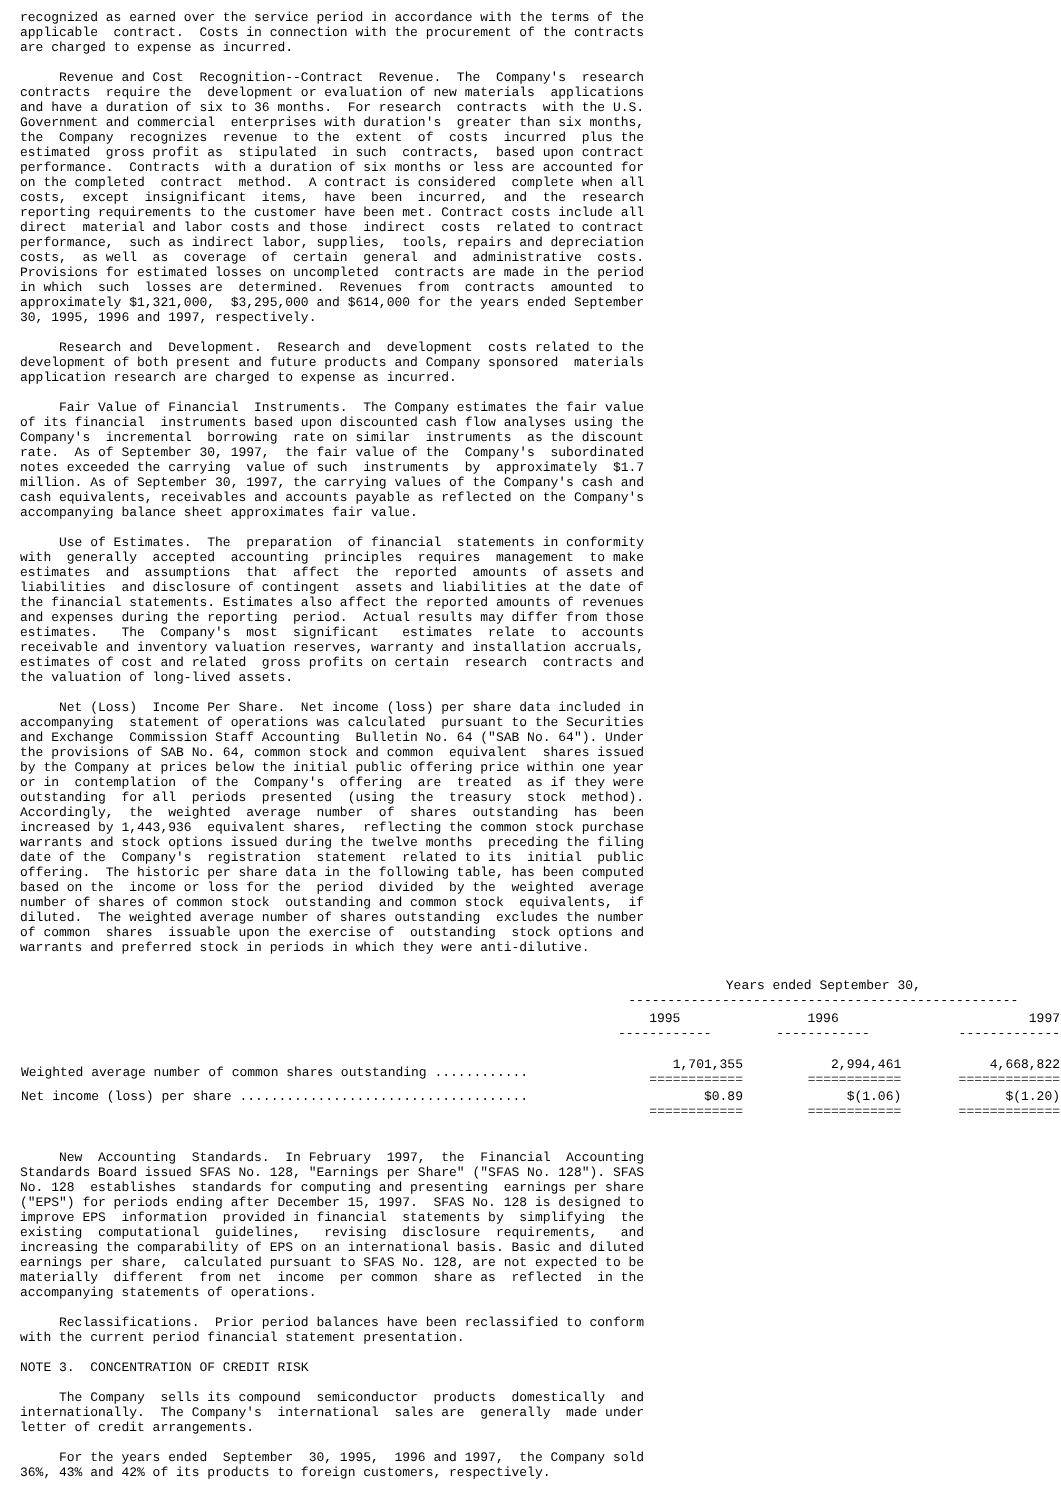recognized as earned over the service period in accordance with the terms of the
applicable  contract.  Costs in connection with the procurement of the contracts
are charged to expense as incurred.

     Revenue and Cost  Recognition--Contract  Revenue.  The  Company's  research
contracts  require the  development or evaluation of new materials  applications
and have a duration of six to 36 months.  For research  contracts  with the U.S.
Government and commercial  enterprises with duration's  greater than six months,
the  Company  recognizes  revenue  to the  extent  of  costs  incurred  plus the
estimated  gross profit as  stipulated  in such  contracts,  based upon contract
performance.  Contracts  with a duration of six months or less are accounted for
on the completed  contract  method.  A contract is considered  complete when all
costs,  except  insignificant  items,  have  been  incurred,  and  the  research
reporting requirements to the customer have been met. Contract costs include all
direct  material and labor costs and those  indirect  costs  related to contract
performance,  such as indirect labor, supplies,  tools, repairs and depreciation
costs,  as well  as  coverage  of  certain  general  and  administrative  costs.
Provisions for estimated losses on uncompleted  contracts are made in the period
in which  such  losses are  determined.  Revenues  from  contracts  amounted  to
approximately $1,321,000,  $3,295,000 and $614,000 for the years ended September
30, 1995, 1996 and 1997, respectively.

     Research and  Development.  Research and  development  costs related to the
development of both present and future products and Company sponsored  materials
application research are charged to expense as incurred.

     Fair Value of Financial  Instruments.  The Company estimates the fair value
of its financial  instruments based upon discounted cash flow analyses using the
Company's  incremental  borrowing  rate on similar  instruments  as the discount
rate.  As of September 30, 1997,  the fair value of the  Company's  subordinated
notes exceeded the carrying  value of such  instruments  by  approximately  $1.7
million. As of September 30, 1997, the carrying values of the Company's cash and
cash equivalents, receivables and accounts payable as reflected on the Company's
accompanying balance sheet approximates fair value.

     Use of Estimates.  The  preparation  of financial  statements in conformity
with  generally  accepted  accounting  principles  requires  management  to make
estimates  and  assumptions  that  affect  the  reported  amounts  of assets and
liabilities  and disclosure of contingent  assets and liabilities at the date of
the financial statements. Estimates also affect the reported amounts of revenues
and expenses during the reporting  period.  Actual results may differ from those
estimates.   The  Company's  most  significant   estimates  relate  to  accounts
receivable and inventory valuation reserves, warranty and installation accruals,
estimates of cost and related  gross profits on certain  research  contracts and
the valuation of long-lived assets.

     Net (Loss)  Income Per Share.  Net income (loss) per share data included in
accompanying  statement of operations was calculated  pursuant to the Securities
and Exchange  Commission Staff Accounting  Bulletin No. 64 ("SAB No. 64"). Under
the provisions of SAB No. 64, common stock and common  equivalent  shares issued
by the Company at prices below the initial public offering price within one year
or in  contemplation  of the  Company's  offering  are  treated  as if they were
outstanding  for all  periods  presented  (using  the  treasury  stock  method).
Accordingly,  the  weighted  average  number  of  shares  outstanding  has  been
increased by 1,443,936  equivalent shares,  reflecting the common stock purchase
warrants and stock options issued during the twelve months  preceding the filing
date of the  Company's  registration  statement  related to its  initial  public
offering.  The historic per share data in the following table, has been computed
based on the  income or loss for the  period  divided  by the  weighted  average
number of shares of common stock  outstanding and common stock  equivalents,  if
diluted.  The weighted average number of shares outstanding  excludes the number
of common  shares  issuable upon the exercise of  outstanding  stock options and
warrants and preferred stock in periods in which they were anti-dilutive.
| | Years ended September 30, -------------------------------------------------- | | |
| --- | --- | --- | --- |
| | 1995 ------------ | 1996 ------------ | 1997 ------------- |
| Weighted average number of common shares outstanding ............ | 1,701,355 ============ | 2,994,461 ============ | 4,668,822 ============= |
| Net income (loss) per share ..................................... | $0.89 ============ | $(1.06) ============ | $(1.20) ============= |
     New  Accounting  Standards.  In February  1997,  the  Financial  Accounting
Standards Board issued SFAS No. 128, "Earnings per Share" ("SFAS No. 128"). SFAS
No. 128  establishes  standards for computing and presenting  earnings per share
("EPS") for periods ending after December 15, 1997.  SFAS No. 128 is designed to
improve EPS  information  provided in financial  statements by  simplifying  the
existing  computational  guidelines,   revising  disclosure  requirements,   and
increasing the comparability of EPS on an international basis. Basic and diluted
earnings per share,  calculated pursuant to SFAS No. 128, are not expected to be
materially  different  from net  income  per common  share as  reflected  in the
accompanying statements of operations.

     Reclassifications.  Prior period balances have been reclassified to conform
with the current period financial statement presentation.

NOTE 3.  CONCENTRATION OF CREDIT RISK

     The Company  sells its compound  semiconductor  products  domestically  and
internationally.  The Company's  international  sales are  generally  made under
letter of credit arrangements.

     For the years ended  September  30, 1995,  1996 and 1997,  the Company sold
36%, 43% and 42% of its products to foreign customers, respectively.